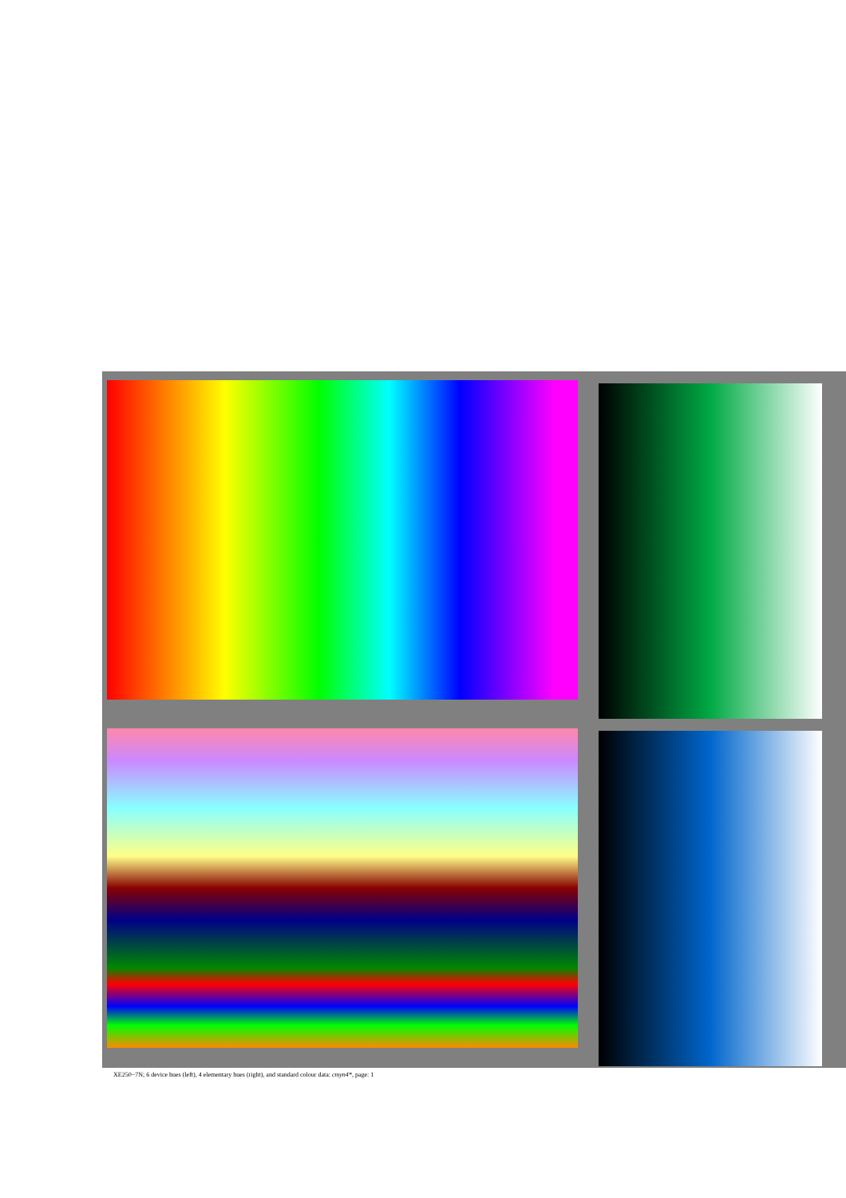XE250−7N; 6 device hues (left), 4 elementary hues (right), and standard colour data: cmyn4*, page: 1